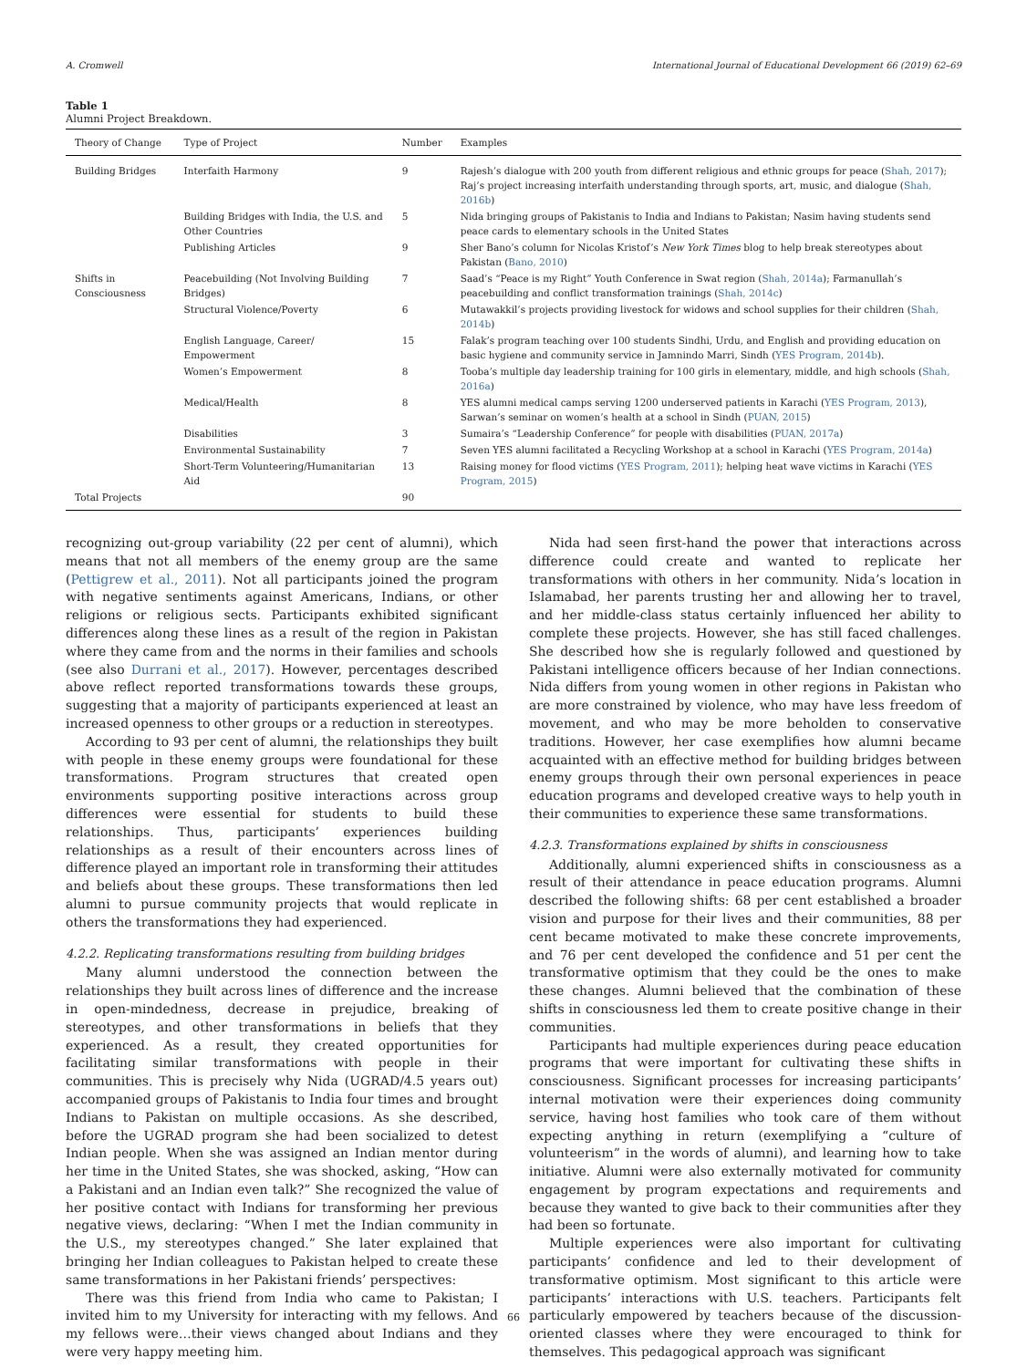A. Cromwell International Journal of Educational Development 66 (2019) 62–69
Table 1
Alumni Project Breakdown.
| Theory of Change | Type of Project | Number | Examples |
| --- | --- | --- | --- |
| Building Bridges | Interfaith Harmony | 9 | Rajesh’s dialogue with 200 youth from different religious and ethnic groups for peace ( Shah, 2017 ); Raj’s project increasing interfaith understanding through sports, art, music, and dialogue ( Shah, 2016b ) |
| | Building Bridges with India, the U.S. and Other Countries | 5 | Nida bringing groups of Pakistanis to India and Indians to Pakistan; Nasim having students send peace cards to elementary schools in the United States |
| | Publishing Articles | 9 | Sher Bano’s column for Nicolas Kristof’s New York Times blog to help break stereotypes about Pakistan ( Bano, 2010 ) |
| Shifts in Consciousness | Peacebuilding (Not Involving Building Bridges) | 7 | Saad’s “Peace is my Right” Youth Conference in Swat region ( Shah, 2014a ); Farmanullah’s peacebuilding and conflict transformation trainings ( Shah, 2014c ) |
| | Structural Violence/Poverty | 6 | Mutawakkil’s projects providing livestock for widows and school supplies for their children ( Shah, 2014b ) |
| | English Language, Career/ Empowerment | 15 | Falak’s program teaching over 100 students Sindhi, Urdu, and English and providing education on basic hygiene and community service in Jamnindo Marri, Sindh ( YES Program, 2014b ). |
| | Women’s Empowerment | 8 | Tooba’s multiple day leadership training for 100 girls in elementary, middle, and high schools ( Shah, 2016a ) |
| | Medical/Health | 8 | YES alumni medical camps serving 1200 underserved patients in Karachi ( YES Program, 2013 ), Sarwan’s seminar on women’s health at a school in Sindh ( PUAN, 2015 ) |
| | Disabilities | 3 | Sumaira’s “Leadership Conference” for people with disabilities ( PUAN, 2017a ) |
| | Environmental Sustainability | 7 | Seven YES alumni facilitated a Recycling Workshop at a school in Karachi ( YES Program, 2014a ) |
| | Short-Term Volunteering/Humanitarian Aid | 13 | Raising money for flood victims ( YES Program, 2011 ); helping heat wave victims in Karachi ( YES Program, 2015 ) |
| Total Projects | | 90 | |
recognizing out-group variability (22 per cent of alumni), which means that not all members of the enemy group are the same (Pettigrew et al., 2011). Not all participants joined the program with negative sentiments against Americans, Indians, or other religions or religious sects. Participants exhibited significant differences along these lines as a result of the region in Pakistan where they came from and the norms in their families and schools (see also Durrani et al., 2017). However, percentages described above reflect reported transformations towards these groups, suggesting that a majority of participants experienced at least an increased openness to other groups or a reduction in stereotypes.
According to 93 per cent of alumni, the relationships they built with people in these enemy groups were foundational for these transformations. Program structures that created open environments supporting positive interactions across group differences were essential for students to build these relationships. Thus, participants’ experiences building relationships as a result of their encounters across lines of difference played an important role in transforming their attitudes and beliefs about these groups. These transformations then led alumni to pursue community projects that would replicate in others the transformations they had experienced.
4.2.2. Replicating transformations resulting from building bridges
Many alumni understood the connection between the relationships they built across lines of difference and the increase in open-mindedness, decrease in prejudice, breaking of stereotypes, and other transformations in beliefs that they experienced. As a result, they created opportunities for facilitating similar transformations with people in their communities. This is precisely why Nida (UGRAD/4.5 years out) accompanied groups of Pakistanis to India four times and brought Indians to Pakistan on multiple occasions. As she described, before the UGRAD program she had been socialized to detest Indian people. When she was assigned an Indian mentor during her time in the United States, she was shocked, asking, “How can a Pakistani and an Indian even talk?” She recognized the value of her positive contact with Indians for transforming her previous negative views, declaring: “When I met the Indian community in the U.S., my stereotypes changed.” She later explained that bringing her Indian colleagues to Pakistan helped to create these same transformations in her Pakistani friends’ perspectives:
There was this friend from India who came to Pakistan; I invited him to my University for interacting with my fellows. And my fellows were…their views changed about Indians and they were very happy meeting him.
Nida had seen first-hand the power that interactions across difference could create and wanted to replicate her transformations with others in her community. Nida’s location in Islamabad, her parents trusting her and allowing her to travel, and her middle-class status certainly influenced her ability to complete these projects. However, she has still faced challenges. She described how she is regularly followed and questioned by Pakistani intelligence officers because of her Indian connections. Nida differs from young women in other regions in Pakistan who are more constrained by violence, who may have less freedom of movement, and who may be more beholden to conservative traditions. However, her case exemplifies how alumni became acquainted with an effective method for building bridges between enemy groups through their own personal experiences in peace education programs and developed creative ways to help youth in their communities to experience these same transformations.
4.2.3. Transformations explained by shifts in consciousness
Additionally, alumni experienced shifts in consciousness as a result of their attendance in peace education programs. Alumni described the following shifts: 68 per cent established a broader vision and purpose for their lives and their communities, 88 per cent became motivated to make these concrete improvements, and 76 per cent developed the confidence and 51 per cent the transformative optimism that they could be the ones to make these changes. Alumni believed that the combination of these shifts in consciousness led them to create positive change in their communities.
Participants had multiple experiences during peace education programs that were important for cultivating these shifts in consciousness. Significant processes for increasing participants’ internal motivation were their experiences doing community service, having host families who took care of them without expecting anything in return (exemplifying a “culture of volunteerism” in the words of alumni), and learning how to take initiative. Alumni were also externally motivated for community engagement by program expectations and requirements and because they wanted to give back to their communities after they had been so fortunate.
Multiple experiences were also important for cultivating participants’ confidence and led to their development of transformative optimism. Most significant to this article were participants’ interactions with U.S. teachers. Participants felt particularly empowered by teachers because of the discussion-oriented classes where they were encouraged to think for themselves. This pedagogical approach was significant
66